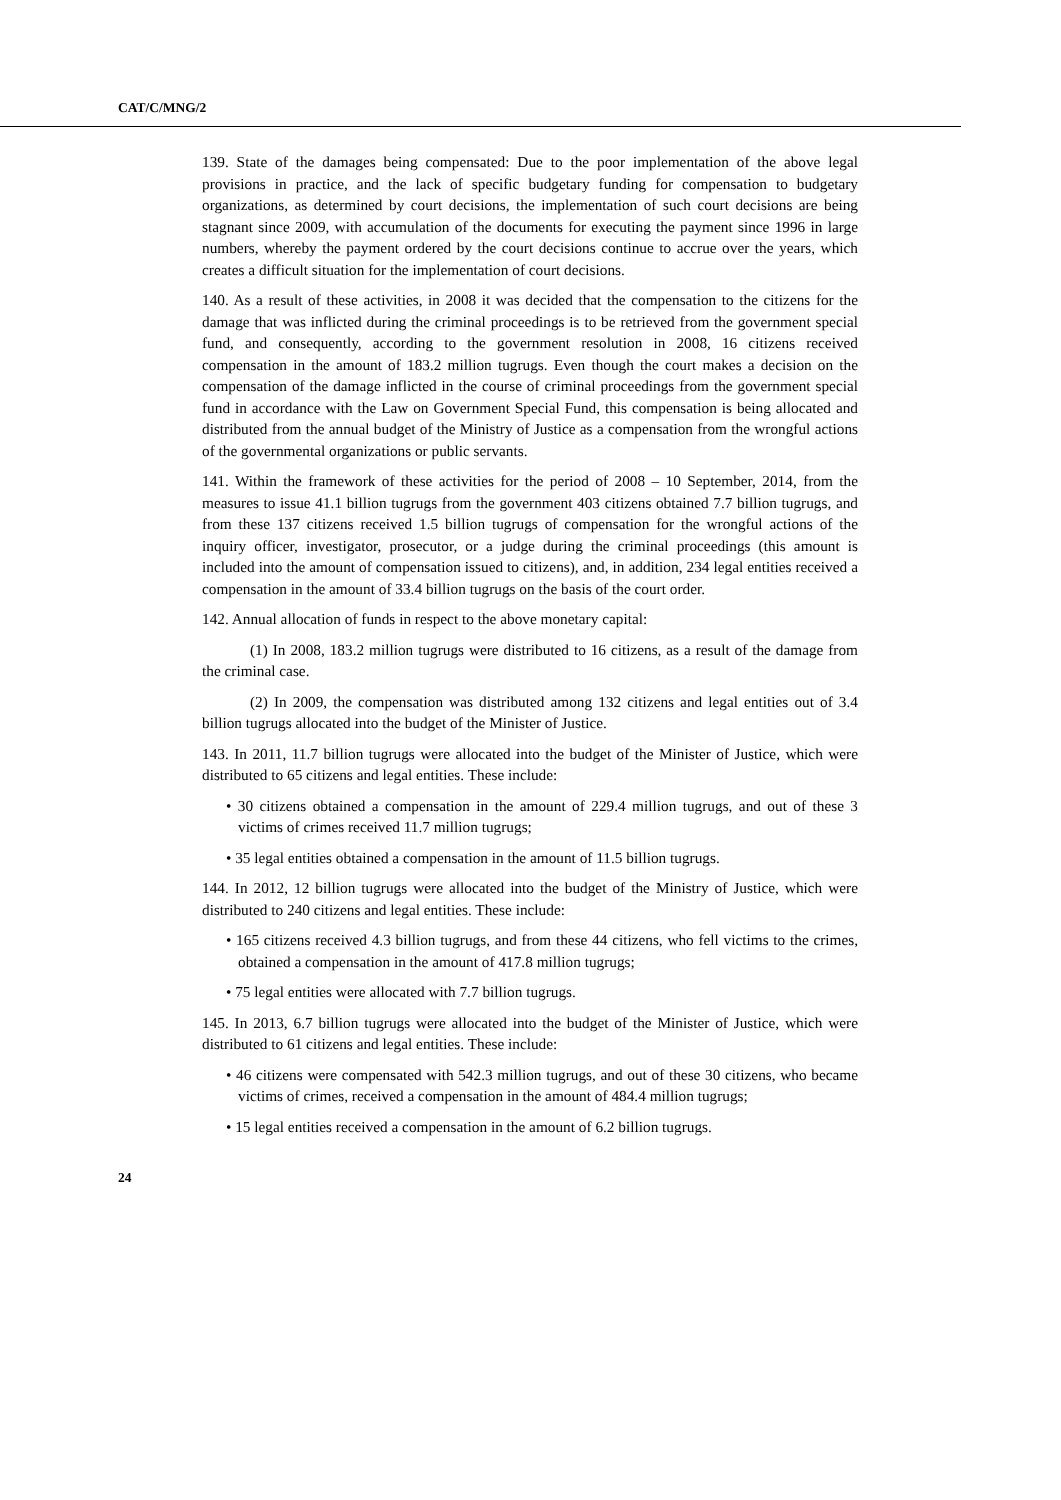CAT/C/MNG/2
139. State of the damages being compensated: Due to the poor implementation of the above legal provisions in practice, and the lack of specific budgetary funding for compensation to budgetary organizations, as determined by court decisions, the implementation of such court decisions are being stagnant since 2009, with accumulation of the documents for executing the payment since 1996 in large numbers, whereby the payment ordered by the court decisions continue to accrue over the years, which creates a difficult situation for the implementation of court decisions.
140. As a result of these activities, in 2008 it was decided that the compensation to the citizens for the damage that was inflicted during the criminal proceedings is to be retrieved from the government special fund, and consequently, according to the government resolution in 2008, 16 citizens received compensation in the amount of 183.2 million tugrugs. Even though the court makes a decision on the compensation of the damage inflicted in the course of criminal proceedings from the government special fund in accordance with the Law on Government Special Fund, this compensation is being allocated and distributed from the annual budget of the Ministry of Justice as a compensation from the wrongful actions of the governmental organizations or public servants.
141. Within the framework of these activities for the period of 2008 – 10 September, 2014, from the measures to issue 41.1 billion tugrugs from the government 403 citizens obtained 7.7 billion tugrugs, and from these 137 citizens received 1.5 billion tugrugs of compensation for the wrongful actions of the inquiry officer, investigator, prosecutor, or a judge during the criminal proceedings (this amount is included into the amount of compensation issued to citizens), and, in addition, 234 legal entities received a compensation in the amount of 33.4 billion tugrugs on the basis of the court order.
142. Annual allocation of funds in respect to the above monetary capital:
(1) In 2008, 183.2 million tugrugs were distributed to 16 citizens, as a result of the damage from the criminal case.
(2) In 2009, the compensation was distributed among 132 citizens and legal entities out of 3.4 billion tugrugs allocated into the budget of the Minister of Justice.
143. In 2011, 11.7 billion tugrugs were allocated into the budget of the Minister of Justice, which were distributed to 65 citizens and legal entities. These include:
• 30 citizens obtained a compensation in the amount of 229.4 million tugrugs, and out of these 3 victims of crimes received 11.7 million tugrugs;
• 35 legal entities obtained a compensation in the amount of 11.5 billion tugrugs.
144. In 2012, 12 billion tugrugs were allocated into the budget of the Ministry of Justice, which were distributed to 240 citizens and legal entities. These include:
• 165 citizens received 4.3 billion tugrugs, and from these 44 citizens, who fell victims to the crimes, obtained a compensation in the amount of 417.8 million tugrugs;
• 75 legal entities were allocated with 7.7 billion tugrugs.
145. In 2013, 6.7 billion tugrugs were allocated into the budget of the Minister of Justice, which were distributed to 61 citizens and legal entities. These include:
• 46 citizens were compensated with 542.3 million tugrugs, and out of these 30 citizens, who became victims of crimes, received a compensation in the amount of 484.4 million tugrugs;
• 15 legal entities received a compensation in the amount of 6.2 billion tugrugs.
24